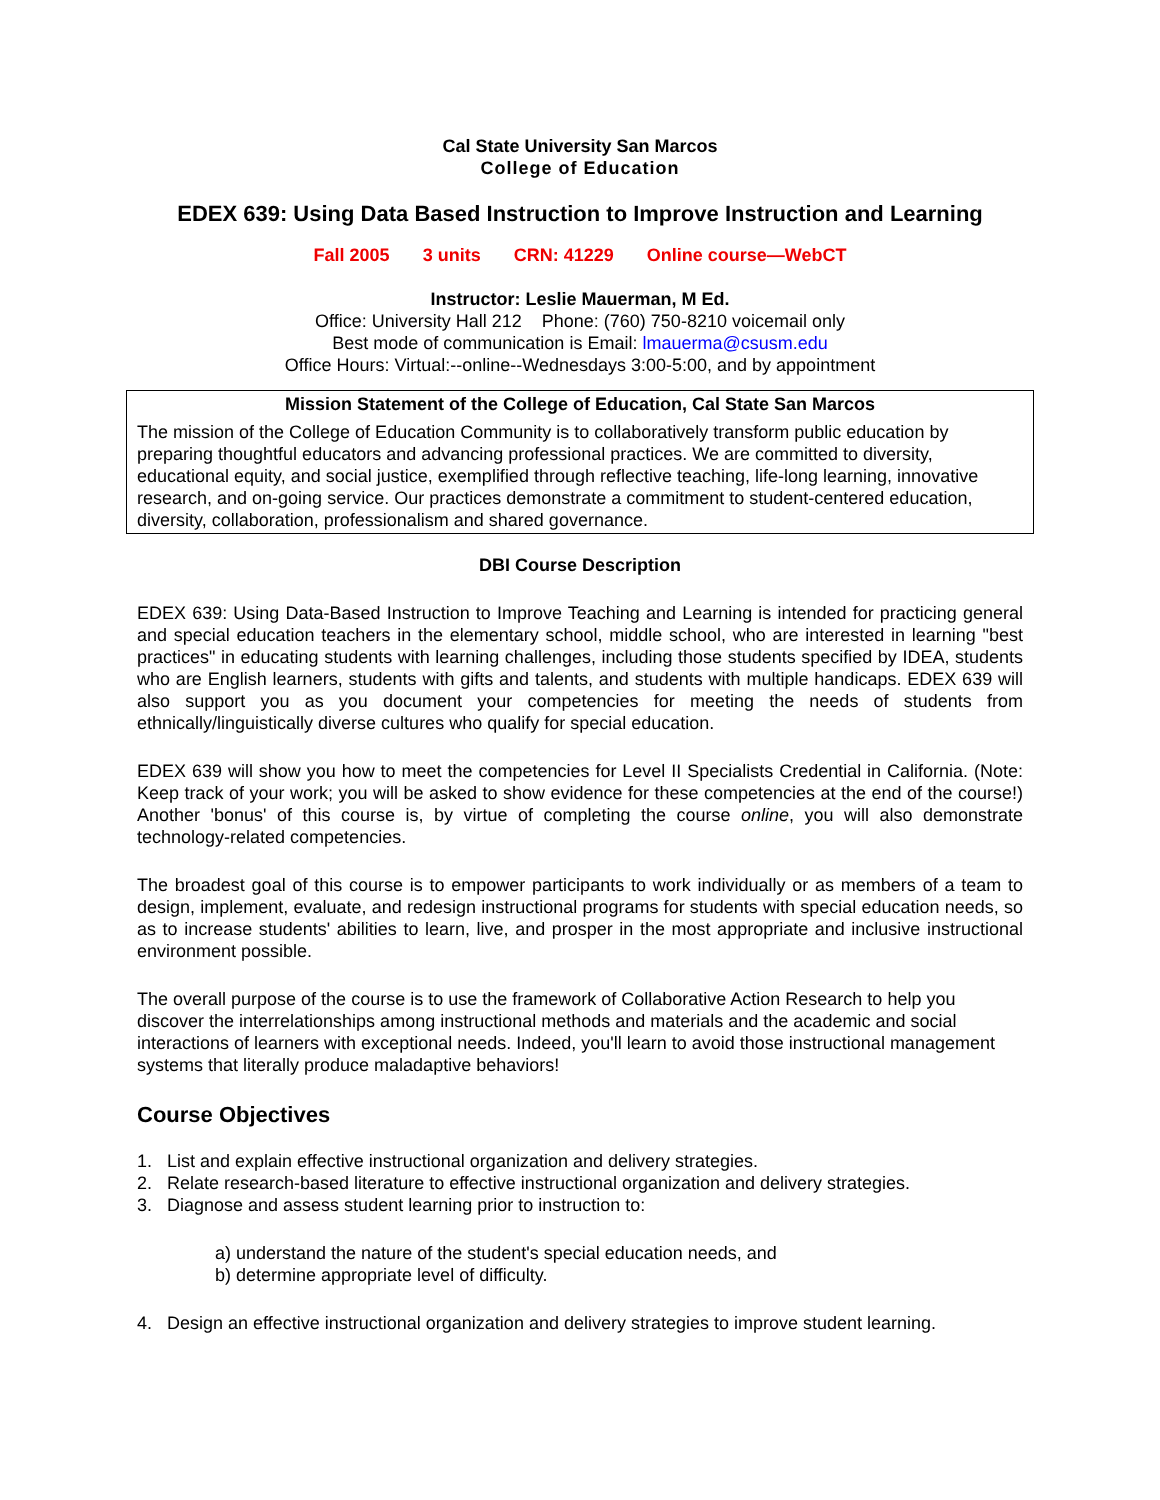Cal State University San Marcos
College of Education
EDEX 639: Using Data Based Instruction to Improve Instruction and Learning
Fall 2005 3 units CRN: 41229 Online course—WebCT
Instructor: Leslie Mauerman, M Ed.
Office: University Hall 212 Phone: (760) 750-8210 voicemail only
Best mode of communication is Email: lmauerma@csusm.edu
Office Hours: Virtual:--online--Wednesdays 3:00-5:00, and by appointment
Mission Statement of the College of Education, Cal State San Marcos
The mission of the College of Education Community is to collaboratively transform public education by preparing thoughtful educators and advancing professional practices. We are committed to diversity, educational equity, and social justice, exemplified through reflective teaching, life-long learning, innovative research, and on-going service. Our practices demonstrate a commitment to student-centered education, diversity, collaboration, professionalism and shared governance.
DBI Course Description
EDEX 639: Using Data-Based Instruction to Improve Teaching and Learning is intended for practicing general and special education teachers in the elementary school, middle school, who are interested in learning "best practices" in educating students with learning challenges, including those students specified by IDEA, students who are English learners, students with gifts and talents, and students with multiple handicaps. EDEX 639 will also support you as you document your competencies for meeting the needs of students from ethnically/linguistically diverse cultures who qualify for special education.
EDEX 639 will show you how to meet the competencies for Level II Specialists Credential in California. (Note: Keep track of your work; you will be asked to show evidence for these competencies at the end of the course!) Another 'bonus' of this course is, by virtue of completing the course online, you will also demonstrate technology-related competencies.
The broadest goal of this course is to empower participants to work individually or as members of a team to design, implement, evaluate, and redesign instructional programs for students with special education needs, so as to increase students' abilities to learn, live, and prosper in the most appropriate and inclusive instructional environment possible.
The overall purpose of the course is to use the framework of Collaborative Action Research to help you discover the interrelationships among instructional methods and materials and the academic and social interactions of learners with exceptional needs. Indeed, you'll learn to avoid those instructional management systems that literally produce maladaptive behaviors!
Course Objectives
1. List and explain effective instructional organization and delivery strategies.
2. Relate research-based literature to effective instructional organization and delivery strategies.
3. Diagnose and assess student learning prior to instruction to:
a) understand the nature of the student's special education needs, and
b) determine appropriate level of difficulty.
4. Design an effective instructional organization and delivery strategies to improve student learning.